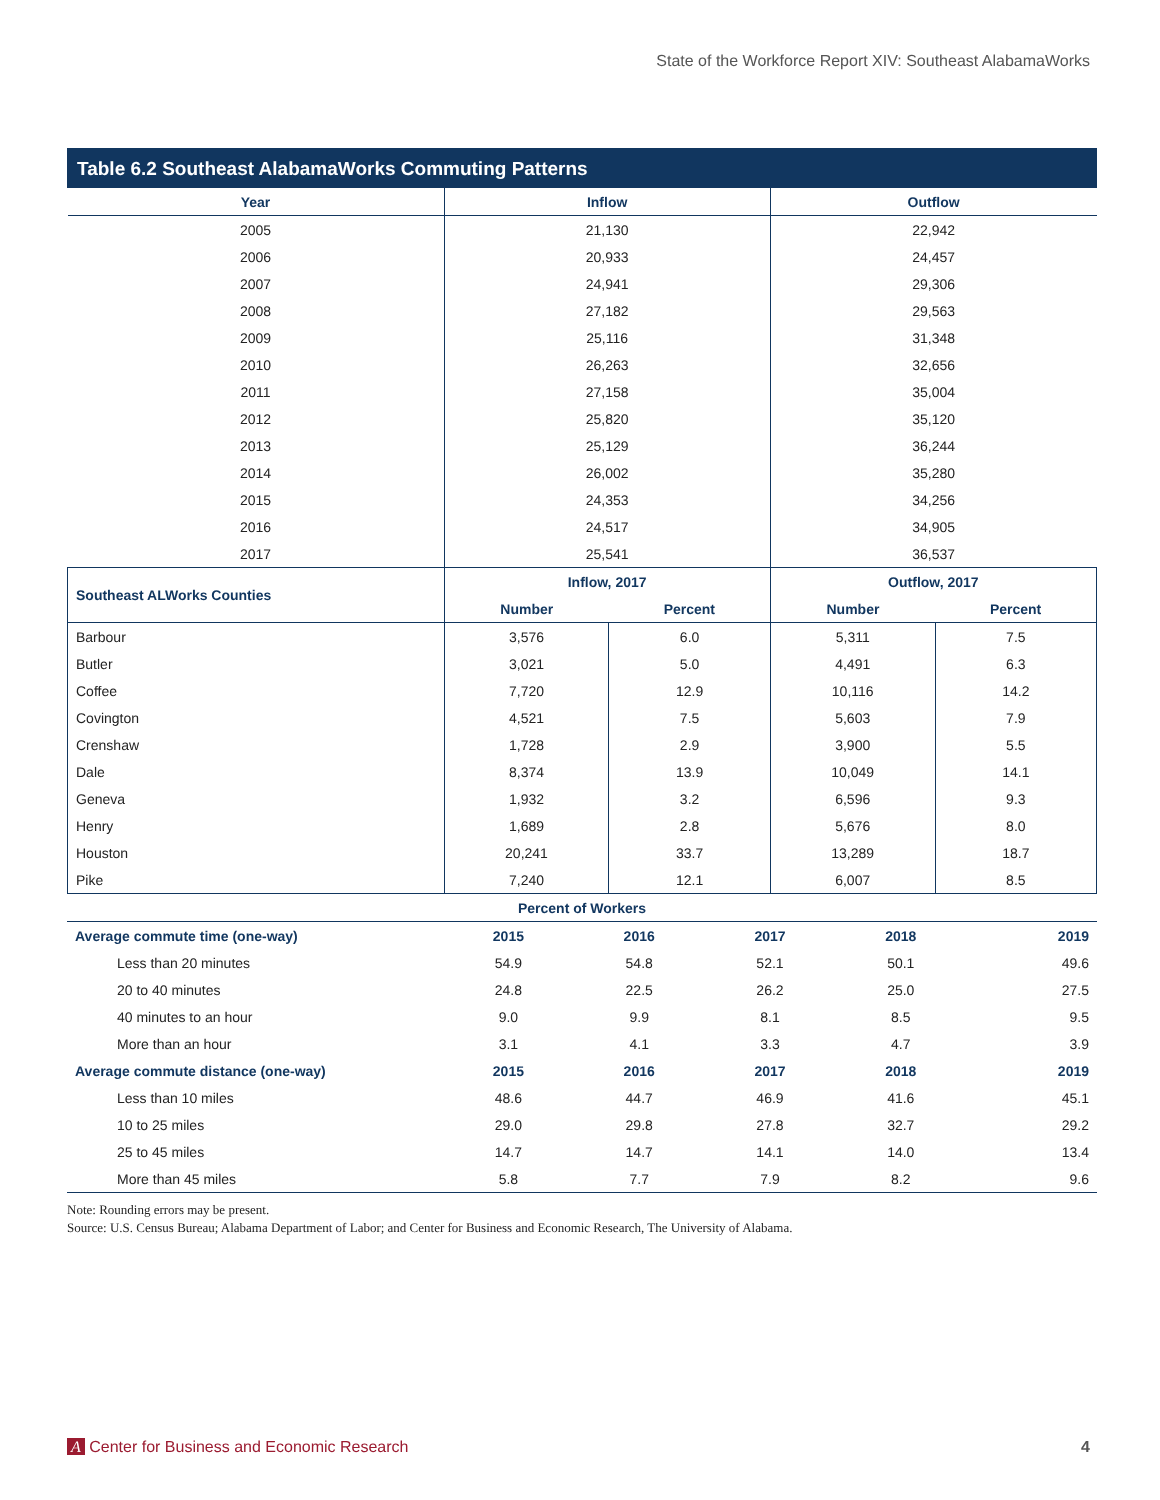State of the Workforce Report XIV: Southeast AlabamaWorks
Table 6.2 Southeast AlabamaWorks Commuting Patterns
| Year | Inflow | | Outflow | |
| --- | --- | --- | --- | --- |
| 2005 | 21,130 | | 22,942 | |
| 2006 | 20,933 | | 24,457 | |
| 2007 | 24,941 | | 29,306 | |
| 2008 | 27,182 | | 29,563 | |
| 2009 | 25,116 | | 31,348 | |
| 2010 | 26,263 | | 32,656 | |
| 2011 | 27,158 | | 35,004 | |
| 2012 | 25,820 | | 35,120 | |
| 2013 | 25,129 | | 36,244 | |
| 2014 | 26,002 | | 35,280 | |
| 2015 | 24,353 | | 34,256 | |
| 2016 | 24,517 | | 34,905 | |
| 2017 | 25,541 | | 36,537 | |
| Southeast ALWorks Counties | Inflow, 2017 | | Outflow, 2017 | |
| | Number | Percent | Number | Percent |
| Barbour | 3,576 | 6.0 | 5,311 | 7.5 |
| Butler | 3,021 | 5.0 | 4,491 | 6.3 |
| Coffee | 7,720 | 12.9 | 10,116 | 14.2 |
| Covington | 4,521 | 7.5 | 5,603 | 7.9 |
| Crenshaw | 1,728 | 2.9 | 3,900 | 5.5 |
| Dale | 8,374 | 13.9 | 10,049 | 14.1 |
| Geneva | 1,932 | 3.2 | 6,596 | 9.3 |
| Henry | 1,689 | 2.8 | 5,676 | 8.0 |
| Houston | 20,241 | 33.7 | 13,289 | 18.7 |
| Pike | 7,240 | 12.1 | 6,007 | 8.5 |
| Percent of Workers | | | | | |
| --- | --- | --- | --- | --- | --- |
| Average commute time (one-way) | 2015 | 2016 | 2017 | 2018 | 2019 |
| Less than 20 minutes | 54.9 | 54.8 | 52.1 | 50.1 | 49.6 |
| 20 to 40 minutes | 24.8 | 22.5 | 26.2 | 25.0 | 27.5 |
| 40 minutes to an hour | 9.0 | 9.9 | 8.1 | 8.5 | 9.5 |
| More than an hour | 3.1 | 4.1 | 3.3 | 4.7 | 3.9 |
| Average commute distance (one-way) | 2015 | 2016 | 2017 | 2018 | 2019 |
| Less than 10 miles | 48.6 | 44.7 | 46.9 | 41.6 | 45.1 |
| 10 to 25 miles | 29.0 | 29.8 | 27.8 | 32.7 | 29.2 |
| 25 to 45 miles | 14.7 | 14.7 | 14.1 | 14.0 | 13.4 |
| More than 45 miles | 5.8 | 7.7 | 7.9 | 8.2 | 9.6 |
Note: Rounding errors may be present.
Source: U.S. Census Bureau; Alabama Department of Labor; and Center for Business and Economic Research, The University of Alabama.
A Center for Business and Economic Research 4